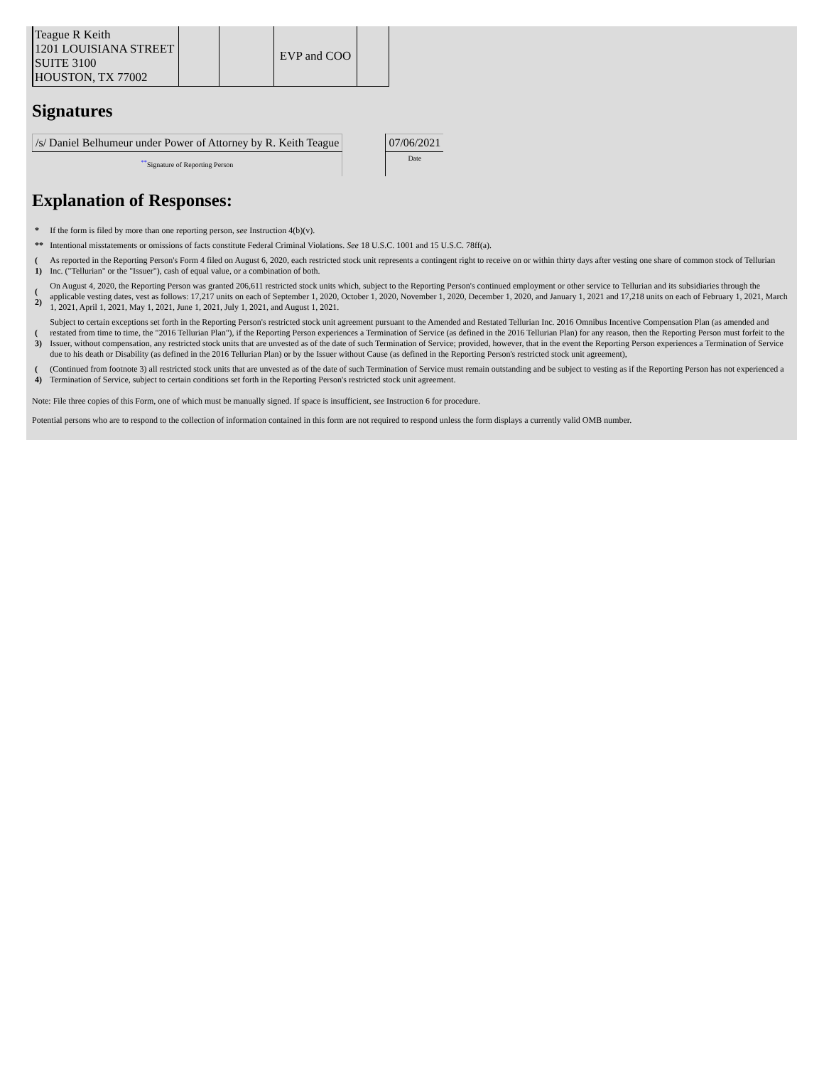| Teague R Keith 1201 LOUISIANA STREET SUITE 3100 HOUSTON, TX 77002 | | | EVP and COO | |
Signatures
| /s/ Daniel Belhumeur under Power of Attorney by R. Keith Teague | | 07/06/2021 |
| <sup>**</sup> Signature of Reporting Person | | Date |
Explanation of Responses:
| * | If the form is filed by more than one reporting person, see Instruction 4(b)(v). |
| ** | Intentional misstatements or omissions of facts constitute Federal Criminal Violations. See 18 U.S.C. 1001 and 15 U.S.C. 78ff(a). |
| ( 1) | As reported in the Reporting Person's Form 4 filed on August 6, 2020, each restricted stock unit represents a contingent right to receive on or within thirty days after vesting one share of common stock of Tellurian Inc. ("Tellurian" or the "Issuer"), cash of equal value, or a combination of both. |
| ( 2) | On August 4, 2020, the Reporting Person was granted 206,611 restricted stock units which, subject to the Reporting Person's continued employment or other service to Tellurian and its subsidiaries through the applicable vesting dates, vest as follows: 17,217 units on each of September 1, 2020, October 1, 2020, November 1, 2020, December 1, 2020, and January 1, 2021 and 17,218 units on each of February 1, 2021, March 1, 2021, April 1, 2021, May 1, 2021, June 1, 2021, July 1, 2021, and August 1, 2021. |
| ( 3) | Subject to certain exceptions set forth in the Reporting Person's restricted stock unit agreement pursuant to the Amended and Restated Tellurian Inc. 2016 Omnibus Incentive Compensation Plan (as amended and restated from time to time, the "2016 Tellurian Plan"), if the Reporting Person experiences a Termination of Service (as defined in the 2016 Tellurian Plan) for any reason, then the Reporting Person must forfeit to the Issuer, without compensation, any restricted stock units that are unvested as of the date of such Termination of Service; provided, however, that in the event the Reporting Person experiences a Termination of Service due to his death or Disability (as defined in the 2016 Tellurian Plan) or by the Issuer without Cause (as defined in the Reporting Person's restricted stock unit agreement), |
| ( 4) | (Continued from footnote 3) all restricted stock units that are unvested as of the date of such Termination of Service must remain outstanding and be subject to vesting as if the Reporting Person has not experienced a Termination of Service, subject to certain conditions set forth in the Reporting Person's restricted stock unit agreement. |
Note: File three copies of this Form, one of which must be manually signed. If space is insufficient, see Instruction 6 for procedure.
Potential persons who are to respond to the collection of information contained in this form are not required to respond unless the form displays a currently valid OMB number.